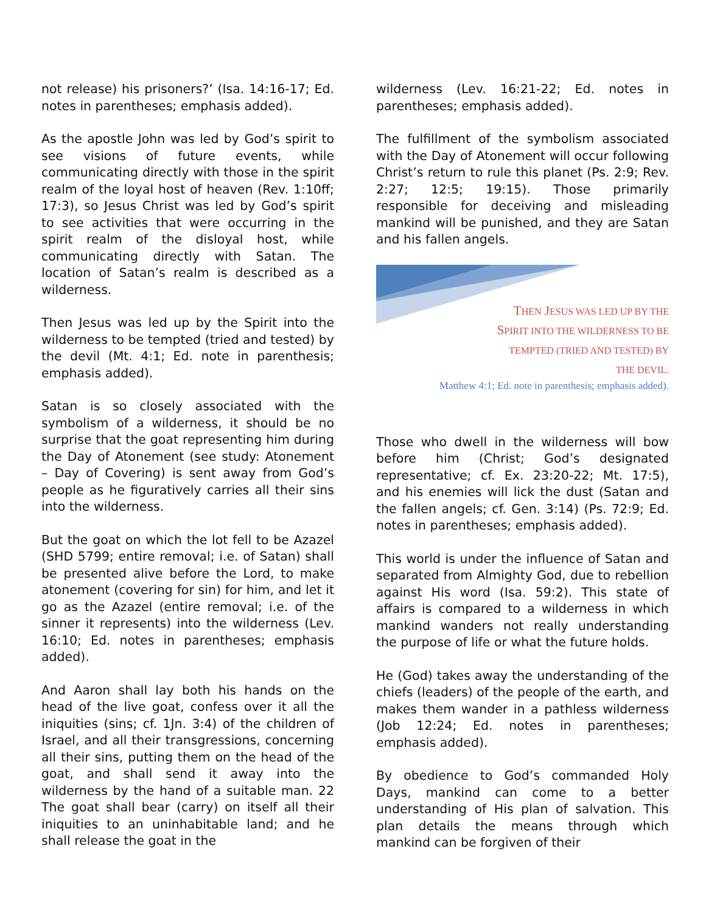not release) his prisoners?’ (Isa. 14:16-17; Ed. notes in parentheses; emphasis added).
As the apostle John was led by God’s spirit to see visions of future events, while communicating directly with those in the spirit realm of the loyal host of heaven (Rev. 1:10ff; 17:3), so Jesus Christ was led by God’s spirit to see activities that were occurring in the spirit realm of the disloyal host, while communicating directly with Satan. The location of Satan’s realm is described as a wilderness.
Then Jesus was led up by the Spirit into the wilderness to be tempted (tried and tested) by the devil (Mt. 4:1; Ed. note in parenthesis; emphasis added).
Satan is so closely associated with the symbolism of a wilderness, it should be no surprise that the goat representing him during the Day of Atonement (see study: Atonement – Day of Covering) is sent away from God’s people as he figuratively carries all their sins into the wilderness.
But the goat on which the lot fell to be Azazel (SHD 5799; entire removal; i.e. of Satan) shall be presented alive before the Lord, to make atonement (covering for sin) for him, and let it go as the Azazel (entire removal; i.e. of the sinner it represents) into the wilderness (Lev. 16:10; Ed. notes in parentheses; emphasis added).
And Aaron shall lay both his hands on the head of the live goat, confess over it all the iniquities (sins; cf. 1Jn. 3:4) of the children of Israel, and all their transgressions, concerning all their sins, putting them on the head of the goat, and shall send it away into the wilderness by the hand of a suitable man. 22 The goat shall bear (carry) on itself all their iniquities to an uninhabitable land; and he shall release the goat in the
wilderness (Lev. 16:21-22; Ed. notes in parentheses; emphasis added).
The fulfillment of the symbolism associated with the Day of Atonement will occur following Christ’s return to rule this planet (Ps. 2:9; Rev. 2:27; 12:5; 19:15). Those primarily responsible for deceiving and misleading mankind will be punished, and they are Satan and his fallen angels.
THEN JESUS WAS LED UP BY THE
SPIRIT INTO THE WILDERNESS TO BE
TEMPTED (TRIED AND TESTED) BY
THE DEVIL.
Matthew 4:1; Ed. note in parenthesis; emphasis added).
Those who dwell in the wilderness will bow before him (Christ; God’s designated representative; cf. Ex. 23:20-22; Mt. 17:5), and his enemies will lick the dust (Satan and the fallen angels; cf. Gen. 3:14) (Ps. 72:9; Ed. notes in parentheses; emphasis added).
This world is under the influence of Satan and separated from Almighty God, due to rebellion against His word (Isa. 59:2). This state of affairs is compared to a wilderness in which mankind wanders not really understanding the purpose of life or what the future holds.
He (God) takes away the understanding of the chiefs (leaders) of the people of the earth, and makes them wander in a pathless wilderness (Job 12:24; Ed. notes in parentheses; emphasis added).
By obedience to God’s commanded Holy Days, mankind can come to a better understanding of His plan of salvation. This plan details the means through which mankind can be forgiven of their